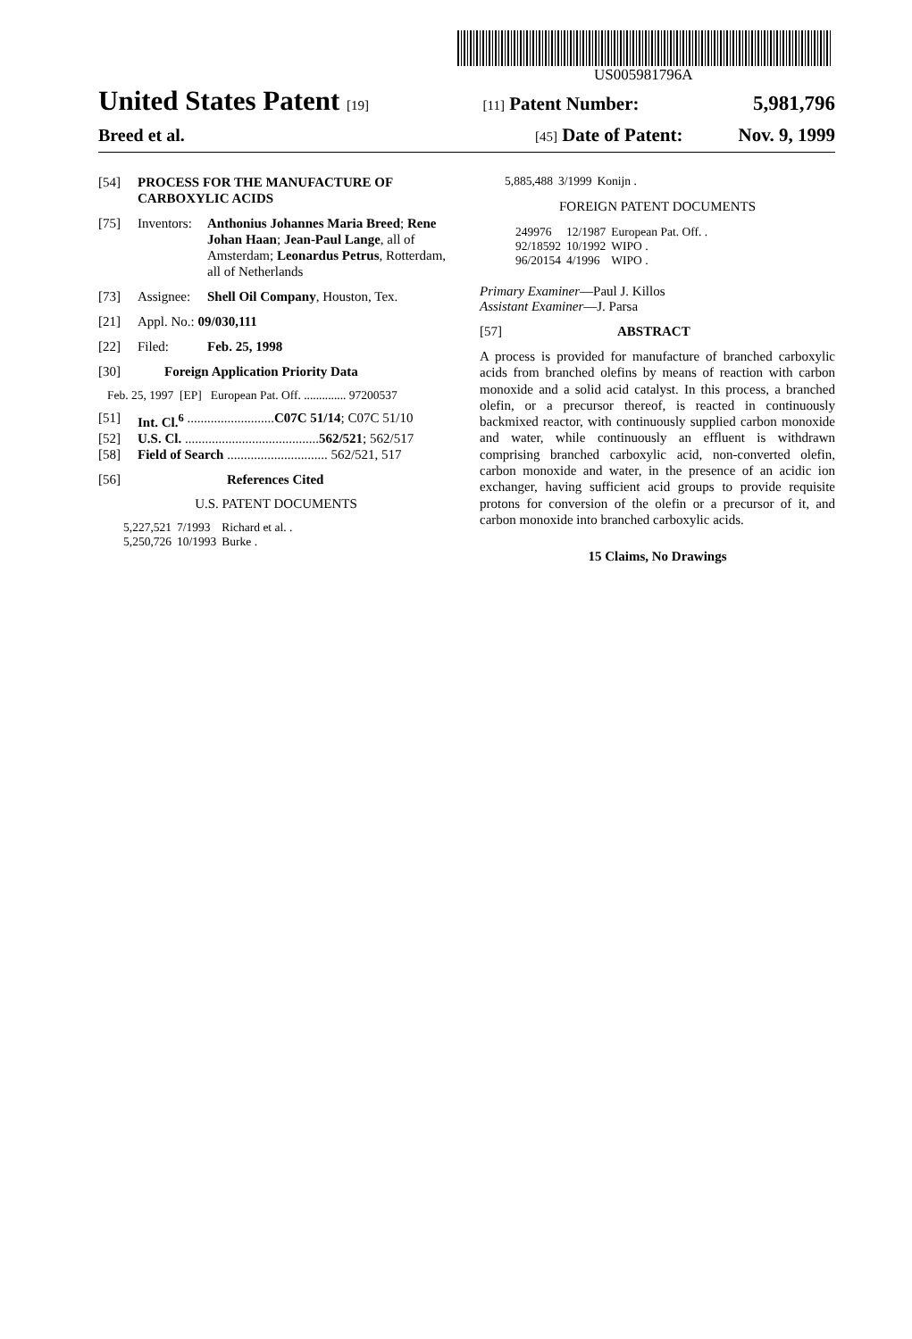US005981796A
United States Patent [19] [11] Patent Number: 5,981,796
Breed et al. [45] Date of Patent: Nov. 9, 1999
[54] PROCESS FOR THE MANUFACTURE OF CARBOXYLIC ACIDS
[75] Inventors: Anthonius Johannes Maria Breed; Rene Johan Haan; Jean-Paul Lange, all of Amsterdam; Leonardus Petrus, Rotterdam, all of Netherlands
[73] Assignee: Shell Oil Company, Houston, Tex.
[21] Appl. No.: 09/030,111
[22] Filed: Feb. 25, 1998
[30] Foreign Application Priority Data
Feb. 25, 1997 [EP] European Pat. Off. .............. 97200537
[51] Int. Cl.<sup>6</sup> .......................... C07C 51/14; C07C 51/10
[52] U.S. Cl. ........................................ 562/521; 562/517
[58] Field of Search .............................. 562/521, 517
[56] References Cited
U.S. PATENT DOCUMENTS
| 5,227,521 | 7/1993 | Richard et al. . |
| 5,250,726 | 10/1993 | Burke . |
| 5,885,488 | 3/1999 | Konijn . |
FOREIGN PATENT DOCUMENTS
| 249976 | 12/1987 | European Pat. Off. . |
| 92/18592 | 10/1992 | WIPO . |
| 96/20154 | 4/1996 | WIPO . |
Primary Examiner—Paul J. Killos
Assistant Examiner—J. Parsa
[57] ABSTRACT
A process is provided for manufacture of branched carboxylic acids from branched olefins by means of reaction with carbon monoxide and a solid acid catalyst. In this process, a branched olefin, or a precursor thereof, is reacted in continuously backmixed reactor, with continuously supplied carbon monoxide and water, while continuously an effluent is withdrawn comprising branched carboxylic acid, non-converted olefin, carbon monoxide and water, in the presence of an acidic ion exchanger, having sufficient acid groups to provide requisite protons for conversion of the olefin or a precursor of it, and carbon monoxide into branched carboxylic acids.
15 Claims, No Drawings